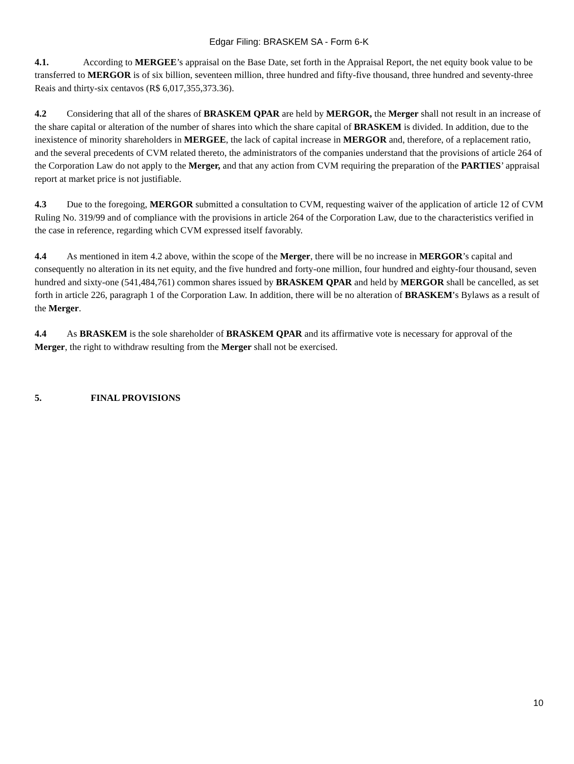Edgar Filing: BRASKEM SA - Form 6-K
4.1. According to MERGEE’s appraisal on the Base Date, set forth in the Appraisal Report, the net equity book value to be transferred to MERGOR is of six billion, seventeen million, three hundred and fifty-five thousand, three hundred and seventy-three Reais and thirty-six centavos (R$ 6,017,355,373.36).
4.2 Considering that all of the shares of BRASKEM QPAR are held by MERGOR, the Merger shall not result in an increase of the share capital or alteration of the number of shares into which the share capital of BRASKEM is divided. In addition, due to the inexistence of minority shareholders in MERGEE, the lack of capital increase in MERGOR and, therefore, of a replacement ratio, and the several precedents of CVM related thereto, the administrators of the companies understand that the provisions of article 264 of the Corporation Law do not apply to the Merger, and that any action from CVM requiring the preparation of the PARTIES’ appraisal report at market price is not justifiable.
4.3 Due to the foregoing, MERGOR submitted a consultation to CVM, requesting waiver of the application of article 12 of CVM Ruling No. 319/99 and of compliance with the provisions in article 264 of the Corporation Law, due to the characteristics verified in the case in reference, regarding which CVM expressed itself favorably.
4.4 As mentioned in item 4.2 above, within the scope of the Merger, there will be no increase in MERGOR’s capital and consequently no alteration in its net equity, and the five hundred and forty-one million, four hundred and eighty-four thousand, seven hundred and sixty-one (541,484,761) common shares issued by BRASKEM QPAR and held by MERGOR shall be cancelled, as set forth in article 226, paragraph 1 of the Corporation Law. In addition, there will be no alteration of BRASKEM's Bylaws as a result of the Merger.
4.4 As BRASKEM is the sole shareholder of BRASKEM QPAR and its affirmative vote is necessary for approval of the Merger, the right to withdraw resulting from the Merger shall not be exercised.
5. FINAL PROVISIONS
10